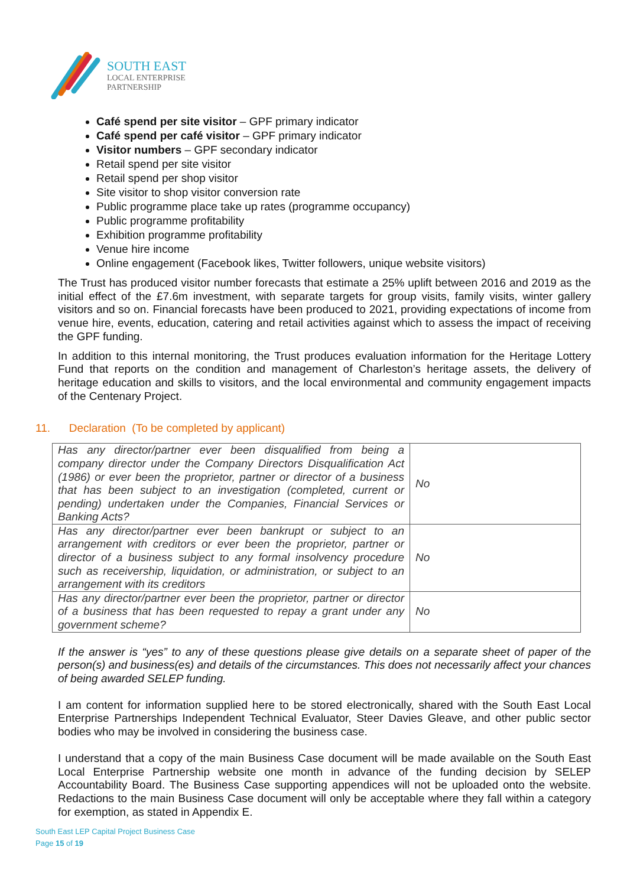SOUTH EAST
LOCAL ENTERPRISE
PARTNERSHIP
Café spend per site visitor – GPF primary indicator
Café spend per café visitor – GPF primary indicator
Visitor numbers – GPF secondary indicator
Retail spend per site visitor
Retail spend per shop visitor
Site visitor to shop visitor conversion rate
Public programme place take up rates (programme occupancy)
Public programme profitability
Exhibition programme profitability
Venue hire income
Online engagement (Facebook likes, Twitter followers, unique website visitors)
The Trust has produced visitor number forecasts that estimate a 25% uplift between 2016 and 2019 as the initial effect of the £7.6m investment, with separate targets for group visits, family visits, winter gallery visitors and so on. Financial forecasts have been produced to 2021, providing expectations of income from venue hire, events, education, catering and retail activities against which to assess the impact of receiving the GPF funding.
In addition to this internal monitoring, the Trust produces evaluation information for the Heritage Lottery Fund that reports on the condition and management of Charleston’s heritage assets, the delivery of heritage education and skills to visitors, and the local environmental and community engagement impacts of the Centenary Project.
11. Declaration (To be completed by applicant)
| Has any director/partner ever been disqualified from being a company director under the Company Directors Disqualification Act (1986) or ever been the proprietor, partner or director of a business that has been subject to an investigation (completed, current or pending) undertaken under the Companies, Financial Services or Banking Acts? | No |
| Has any director/partner ever been bankrupt or subject to an arrangement with creditors or ever been the proprietor, partner or director of a business subject to any formal insolvency procedure such as receivership, liquidation, or administration, or subject to an arrangement with its creditors | No |
| Has any director/partner ever been the proprietor, partner or director of a business that has been requested to repay a grant under any government scheme? | No |
If the answer is “yes” to any of these questions please give details on a separate sheet of paper of the person(s) and business(es) and details of the circumstances. This does not necessarily affect your chances of being awarded SELEP funding.
I am content for information supplied here to be stored electronically, shared with the South East Local Enterprise Partnerships Independent Technical Evaluator, Steer Davies Gleave, and other public sector bodies who may be involved in considering the business case.
I understand that a copy of the main Business Case document will be made available on the South East Local Enterprise Partnership website one month in advance of the funding decision by SELEP Accountability Board. The Business Case supporting appendices will not be uploaded onto the website. Redactions to the main Business Case document will only be acceptable where they fall within a category for exemption, as stated in Appendix E.
South East LEP Capital Project Business Case
Page 15 of 19